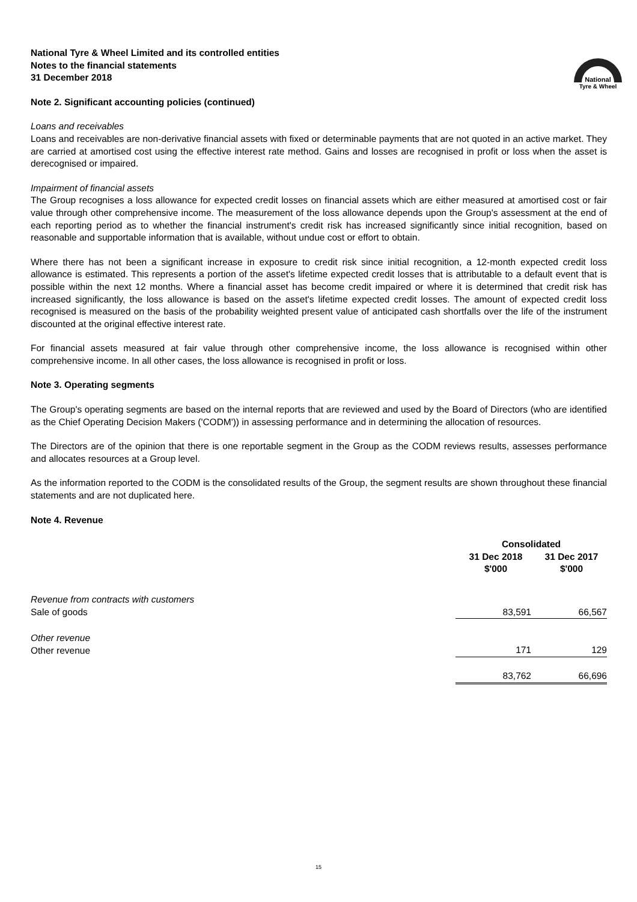National Tyre & Wheel Limited and its controlled entities
Notes to the financial statements
31 December 2018
National
Tyre & Wheel
Note 2. Significant accounting policies (continued)
Loans and receivables
Loans and receivables are non-derivative financial assets with fixed or determinable payments that are not quoted in an active market. They are carried at amortised cost using the effective interest rate method. Gains and losses are recognised in profit or loss when the asset is derecognised or impaired.
Impairment of financial assets
The Group recognises a loss allowance for expected credit losses on financial assets which are either measured at amortised cost or fair value through other comprehensive income. The measurement of the loss allowance depends upon the Group's assessment at the end of each reporting period as to whether the financial instrument's credit risk has increased significantly since initial recognition, based on reasonable and supportable information that is available, without undue cost or effort to obtain.
Where there has not been a significant increase in exposure to credit risk since initial recognition, a 12-month expected credit loss allowance is estimated. This represents a portion of the asset's lifetime expected credit losses that is attributable to a default event that is possible within the next 12 months. Where a financial asset has become credit impaired or where it is determined that credit risk has increased significantly, the loss allowance is based on the asset's lifetime expected credit losses. The amount of expected credit loss recognised is measured on the basis of the probability weighted present value of anticipated cash shortfalls over the life of the instrument discounted at the original effective interest rate.
For financial assets measured at fair value through other comprehensive income, the loss allowance is recognised within other comprehensive income. In all other cases, the loss allowance is recognised in profit or loss.
Note 3. Operating segments
The Group's operating segments are based on the internal reports that are reviewed and used by the Board of Directors (who are identified as the Chief Operating Decision Makers ('CODM')) in assessing performance and in determining the allocation of resources.
The Directors are of the opinion that there is one reportable segment in the Group as the CODM reviews results, assesses performance and allocates resources at a Group level.
As the information reported to the CODM is the consolidated results of the Group, the segment results are shown throughout these financial statements and are not duplicated here.
Note 4. Revenue
| | Consolidated | |
| --- | --- | --- |
| | 31 Dec 2018 $'000 | 31 Dec 2017 $'000 |
| Revenue from contracts with customers | | |
| Sale of goods | 83,591 | 66,567 |
| Other revenue | | |
| Other revenue | 171 | 129 |
| | 83,762 | 66,696 |
15